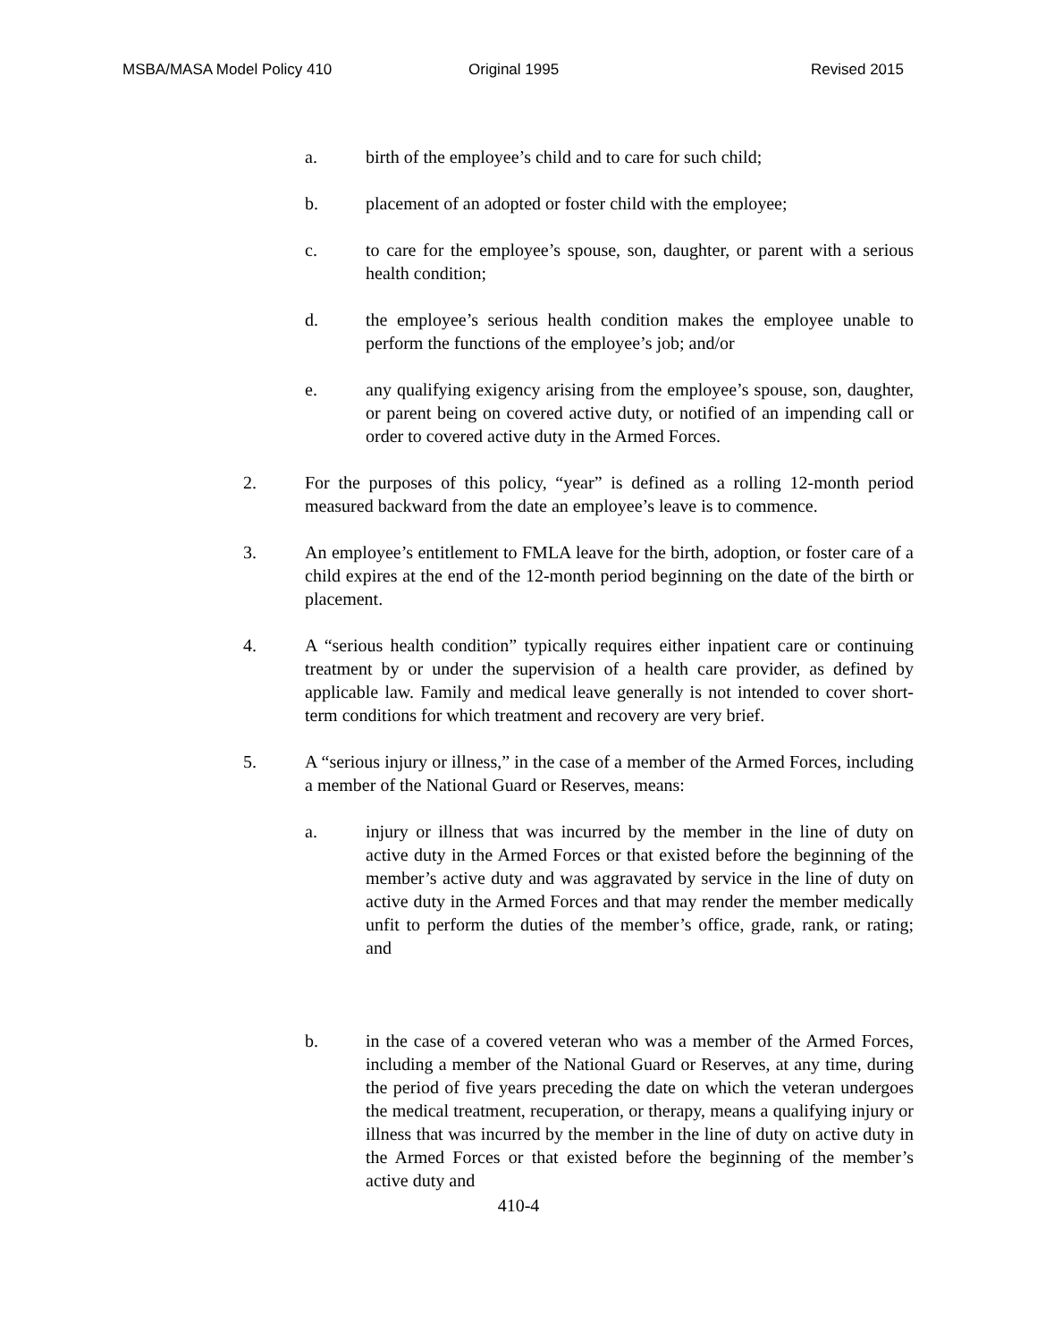MSBA/MASA Model Policy 410 Original 1995 Revised 2015
a. birth of the employee’s child and to care for such child;
b. placement of an adopted or foster child with the employee;
c. to care for the employee’s spouse, son, daughter, or parent with a serious health condition;
d. the employee’s serious health condition makes the employee unable to perform the functions of the employee’s job; and/or
e. any qualifying exigency arising from the employee’s spouse, son, daughter, or parent being on covered active duty, or notified of an impending call or order to covered active duty in the Armed Forces.
2. For the purposes of this policy, “year” is defined as a rolling 12-month period measured backward from the date an employee’s leave is to commence.
3. An employee’s entitlement to FMLA leave for the birth, adoption, or foster care of a child expires at the end of the 12-month period beginning on the date of the birth or placement.
4. A “serious health condition” typically requires either inpatient care or continuing treatment by or under the supervision of a health care provider, as defined by applicable law. Family and medical leave generally is not intended to cover short-term conditions for which treatment and recovery are very brief.
5. A “serious injury or illness,” in the case of a member of the Armed Forces, including a member of the National Guard or Reserves, means:
a. injury or illness that was incurred by the member in the line of duty on active duty in the Armed Forces or that existed before the beginning of the member’s active duty and was aggravated by service in the line of duty on active duty in the Armed Forces and that may render the member medically unfit to perform the duties of the member’s office, grade, rank, or rating; and
b. in the case of a covered veteran who was a member of the Armed Forces, including a member of the National Guard or Reserves, at any time, during the period of five years preceding the date on which the veteran undergoes the medical treatment, recuperation, or therapy, means a qualifying injury or illness that was incurred by the member in the line of duty on active duty in the Armed Forces or that existed before the beginning of the member’s active duty and
410-4